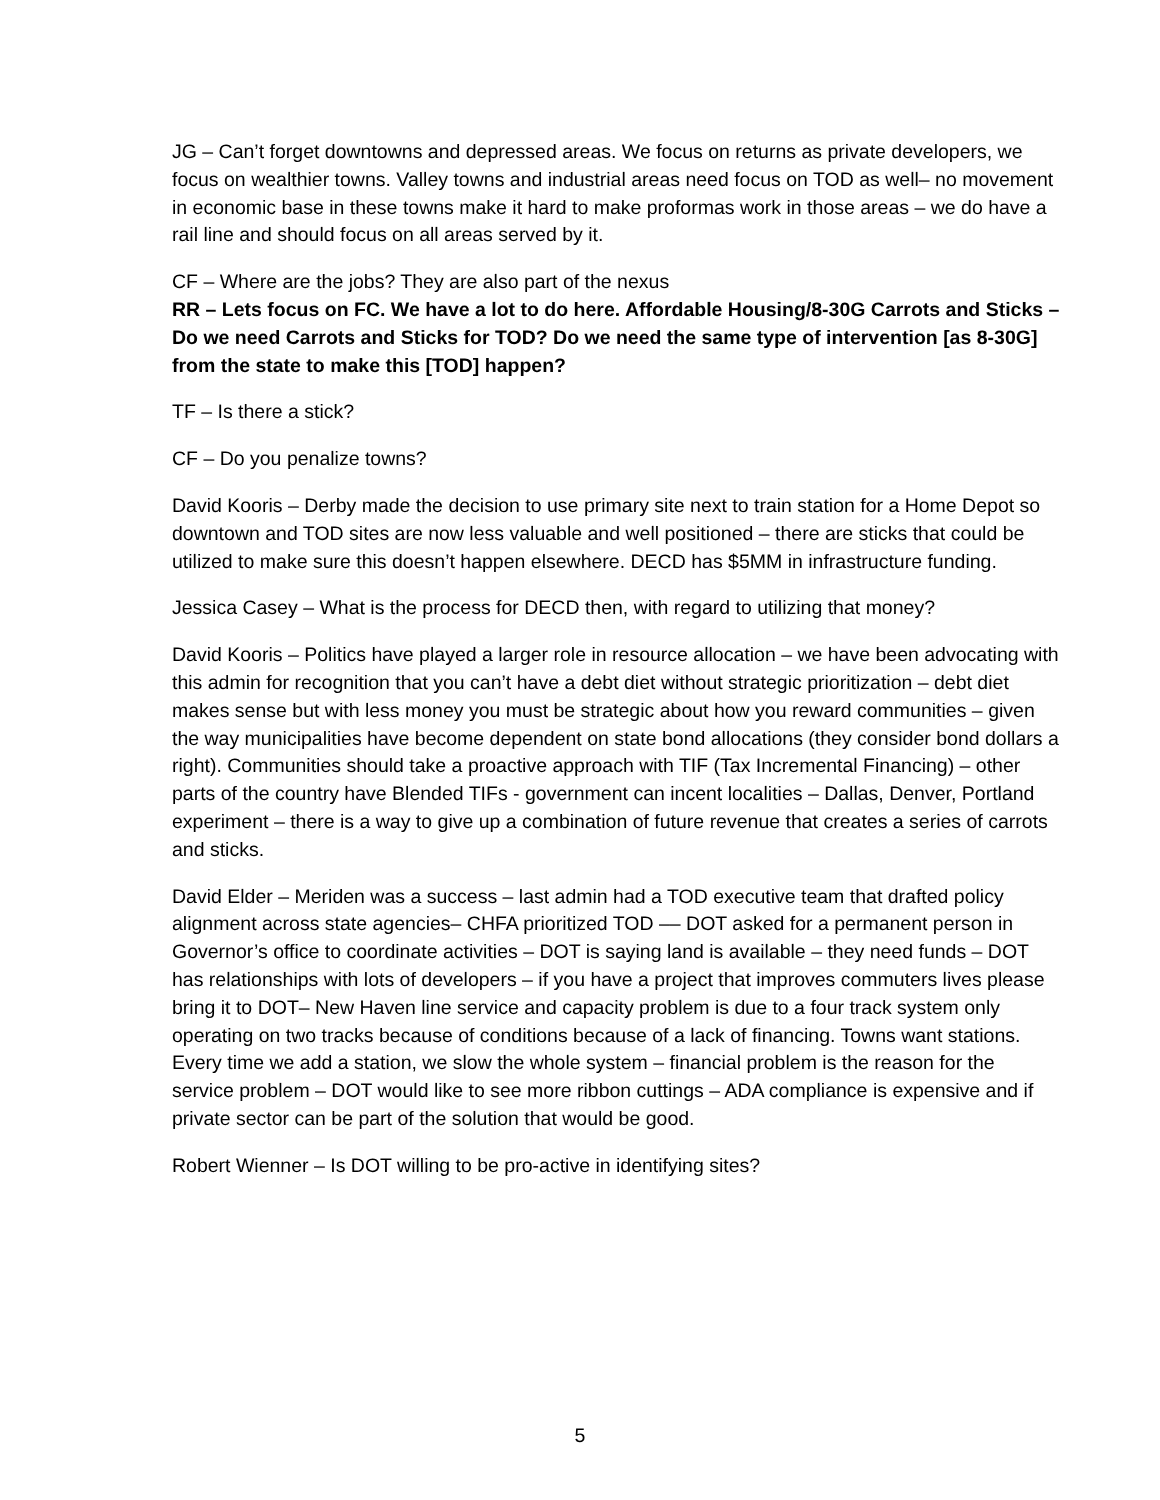JG – Can’t forget downtowns and depressed areas. We focus on returns as private developers, we focus on wealthier towns. Valley towns and industrial areas need focus on TOD as well– no movement in economic base in these towns make it hard to make proformas work in those areas – we do have a rail line and should focus on all areas served by it.
CF – Where are the jobs? They are also part of the nexus
RR – Lets focus on FC. We have a lot to do here. Affordable Housing/8-30G Carrots and Sticks – Do we need Carrots and Sticks for TOD? Do we need the same type of intervention [as 8-30G] from the state to make this [TOD] happen?
TF – Is there a stick?
CF – Do you penalize towns?
David Kooris – Derby made the decision to use primary site next to train station for a Home Depot so downtown and TOD sites are now less valuable and well positioned – there are sticks that could be utilized to make sure this doesn’t happen elsewhere. DECD has $5MM in infrastructure funding.
Jessica Casey – What is the process for DECD then, with regard to utilizing that money?
David Kooris – Politics have played a larger role in resource allocation – we have been advocating with this admin for recognition that you can’t have a debt diet without strategic prioritization – debt diet makes sense but with less money you must be strategic about how you reward communities – given the way municipalities have become dependent on state bond allocations (they consider bond dollars a right). Communities should take a proactive approach with TIF (Tax Incremental Financing) – other parts of the country have Blended TIFs - government can incent localities – Dallas, Denver, Portland experiment – there is a way to give up a combination of future revenue that creates a series of carrots and sticks.
David Elder – Meriden was a success – last admin had a TOD executive team that drafted policy alignment across state agencies– CHFA prioritized TOD –– DOT asked for a permanent person in Governor’s office to coordinate activities – DOT is saying land is available – they need funds – DOT has relationships with lots of developers – if you have a project that improves commuters lives please bring it to DOT– New Haven line service and capacity problem is due to a four track system only operating on two tracks because of conditions because of a lack of financing. Towns want stations. Every time we add a station, we slow the whole system – financial problem is the reason for the service problem – DOT would like to see more ribbon cuttings – ADA compliance is expensive and if private sector can be part of the solution that would be good.
Robert Wienner – Is DOT willing to be pro-active in identifying sites?
5